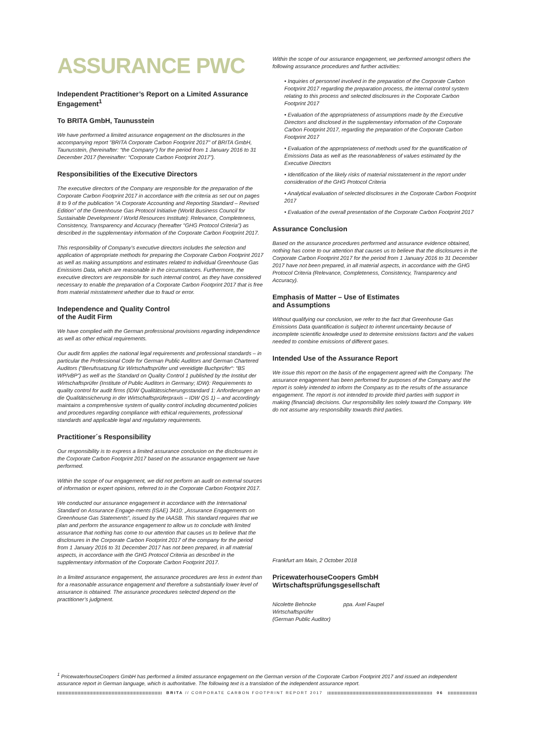ASSURANCE PWC
Independent Practitioner’s Report on a Limited Assurance Engagement<sup>1</sup>
To BRITA GmbH, Taunusstein
We have performed a limited assurance engagement on the disclosures in the accompanying report "BRITA Corporate Carbon Footprint 2017" of BRITA GmbH, Taunusstein, (hereinafter: “the Company”) for the period from 1 January 2016 to 31 December 2017 (hereinafter: “Corporate Carbon Footprint 2017”).
Responsibilities of the Executive Directors
The executive directors of the Company are responsible for the preparation of the Corporate Carbon Footprint 2017 in accordance with the criteria as set out on pages 8 to 9 of the publication "A Corporate Accounting and Reporting Standard – Revised Edition" of the Greenhouse Gas Protocol Initiative (World Business Council for Sustainable Development / World Resources Institute): Relevance, Completeness, Consistency, Transparency and Accuracy (hereafter "GHG Protocol Criteria") as described in the supplementary information of the Corporate Carbon Footprint 2017.
This responsibility of Company’s executive directors includes the selection and application of appropriate methods for preparing the Corporate Carbon Footprint 2017 as well as making assumptions and estimates related to individual Greenhouse Gas Emissions Data, which are reasonable in the circumstances. Furthermore, the executive directors are responsible for such internal control, as they have considered necessary to enable the preparation of a Corporate Carbon Footprint 2017 that is free from material misstatement whether due to fraud or error.
Independence and Quality Control
of the Audit Firm
We have complied with the German professional provisions regarding independence as well as other ethical requirements.
Our audit firm applies the national legal requirements and professional standards – in particular the Professional Code for German Public Auditors and German Chartered Auditors (“Berufssatzung für Wirtschaftsprüfer und vereidigte Buchprüfer“: “BS WP/vBP”) as well as the Standard on Quality Control 1 published by the Institut der Wirtschaftsprüfer (Institute of Public Auditors in Germany; IDW): Requirements to quality control for audit firms (IDW Qualitätssicherungsstandard 1: Anforderungen an die Qualitätssicherung in der Wirtschaftsprüferpraxis – IDW QS 1) – and accordingly maintains a comprehensive system of quality control including documented policies and procedures regarding compliance with ethical requirements, professional standards and applicable legal and regulatory requirements.
Practitioner´s Responsibility
Our responsibility is to express a limited assurance conclusion on the disclosures in the Corporate Carbon Footprint 2017 based on the assurance engagement we have performed.
Within the scope of our engagement, we did not perform an audit on external sources of information or expert opinions, referred to in the Corporate Carbon Footprint 2017.
We conducted our assurance engagement in accordance with the International Standard on Assurance Engage-ments (ISAE) 3410: „Assurance Engagements on Greenhouse Gas Statements“, issued by the IAASB. This standard requires that we plan and perform the assurance engagement to allow us to conclude with limited assurance that nothing has come to our attention that causes us to believe that the disclosures in the Corporate Carbon Footprint 2017 of the company for the period from 1 January 2016 to 31 December 2017 has not been prepared, in all material aspects, in accordance with the GHG Protocol Criteria as described in the supplementary information of the Corporate Carbon Footprint 2017.
In a limited assurance engagement, the assurance procedures are less in extent than for a reasonable assurance engagement and therefore a substantially lower level of assurance is obtained. The assurance procedures selected depend on the practitioner’s judgment.
Within the scope of our assurance engagement, we performed amongst others the following assurance procedures and further activities:
• Inquiries of personnel involved in the preparation of the Corporate Carbon Footprint 2017 regarding the preparation process, the internal control system relating to this process and selected disclosures in the Corporate Carbon Footprint 2017
• Evaluation of the appropriateness of assumptions made by the Executive Directors and disclosed in the supplementary information of the Corporate Carbon Footprint 2017, regarding the preparation of the Corporate Carbon Footprint 2017
• Evaluation of the appropriateness of methods used for the quantification of Emissions Data as well as the reasonableness of values estimated by the Executive Directors
• Identification of the likely risks of material misstatement in the report under consideration of the GHG Protocol Criteria
• Analytical evaluation of selected disclosures in the Corporate Carbon Footprint 2017
• Evaluation of the overall presentation of the Corporate Carbon Footprint 2017
Assurance Conclusion
Based on the assurance procedures performed and assurance evidence obtained, nothing has come to our attention that causes us to believe that the disclosures in the Corporate Carbon Footprint 2017 for the period from 1 January 2016 to 31 December 2017 have not been prepared, in all material aspects, in accordance with the GHG Protocol Criteria (Relevance, Completeness, Consistency, Transparency and Accuracy).
Emphasis of Matter – Use of Estimates
and Assumptions
Without qualifying our conclusion, we refer to the fact that Greenhouse Gas Emissions Data quantification is subject to inherent uncertainty because of incomplete scientific knowledge used to determine emissions factors and the values needed to combine emissions of different gases.
Intended Use of the Assurance Report
We issue this report on the basis of the engagement agreed with the Company. The assurance engagement has been performed for purposes of the Company and the report is solely intended to inform the Company as to the results of the assurance engagement. The report is not intended to provide third parties with support in making (financial) decisions. Our responsibility lies solely toward the Company. We do not assume any responsibility towards third parties.
Frankfurt am Main, 2 October 2018
PricewaterhouseCoopers GmbH
Wirtschaftsprüfungsgesellschaft
Nicolette Behncke
Wirtschaftsprüfer
(German Public Auditor)
ppa. Axel Faupel
<sup>1</sup> PricewaterhouseCoopers GmbH has performed a limited assurance engagement on the German version of the Corporate Carbon Footprint 2017 and issued an independent assurance report in German language, which is authoritative. The following text is a translation of the independent assurance report.
BRITA // CORPORATE CARBON FOOTPRINT REPORT 2017 06